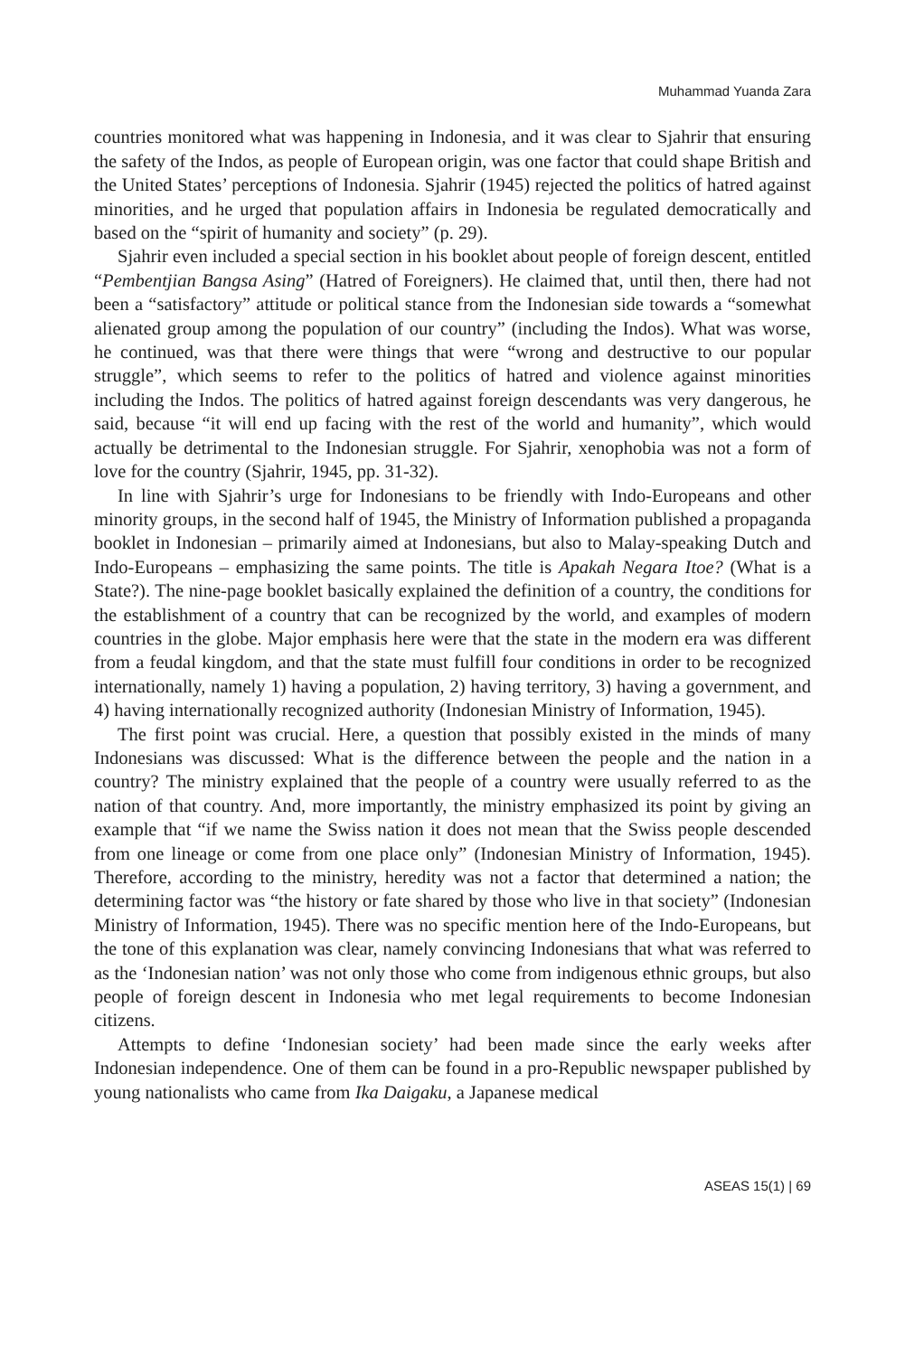Muhammad Yuanda Zara
countries monitored what was happening in Indonesia, and it was clear to Sjahrir that ensuring the safety of the Indos, as people of European origin, was one factor that could shape British and the United States’ perceptions of Indonesia. Sjahrir (1945) rejected the politics of hatred against minorities, and he urged that population affairs in Indonesia be regulated democratically and based on the “spirit of humanity and society” (p. 29).
Sjahrir even included a special section in his booklet about people of foreign descent, entitled “Pembentjian Bangsa Asing” (Hatred of Foreigners). He claimed that, until then, there had not been a “satisfactory” attitude or political stance from the Indonesian side towards a “somewhat alienated group among the population of our country” (including the Indos). What was worse, he continued, was that there were things that were “wrong and destructive to our popular struggle”, which seems to refer to the politics of hatred and violence against minorities including the Indos. The politics of hatred against foreign descendants was very dangerous, he said, because “it will end up facing with the rest of the world and humanity”, which would actually be detrimental to the Indonesian struggle. For Sjahrir, xenophobia was not a form of love for the country (Sjahrir, 1945, pp. 31-32).
In line with Sjahrir’s urge for Indonesians to be friendly with Indo-Europeans and other minority groups, in the second half of 1945, the Ministry of Information published a propaganda booklet in Indonesian – primarily aimed at Indonesians, but also to Malay-speaking Dutch and Indo-Europeans – emphasizing the same points. The title is Apakah Negara Itoe? (What is a State?). The nine-page booklet basically explained the definition of a country, the conditions for the establishment of a country that can be recognized by the world, and examples of modern countries in the globe. Major emphasis here were that the state in the modern era was different from a feudal kingdom, and that the state must fulfill four conditions in order to be recognized internationally, namely 1) having a population, 2) having territory, 3) having a government, and 4) having internationally recognized authority (Indonesian Ministry of Information, 1945).
The first point was crucial. Here, a question that possibly existed in the minds of many Indonesians was discussed: What is the difference between the people and the nation in a country? The ministry explained that the people of a country were usually referred to as the nation of that country. And, more importantly, the ministry emphasized its point by giving an example that “if we name the Swiss nation it does not mean that the Swiss people descended from one lineage or come from one place only” (Indonesian Ministry of Information, 1945). Therefore, according to the ministry, heredity was not a factor that determined a nation; the determining factor was “the history or fate shared by those who live in that society” (Indonesian Ministry of Information, 1945). There was no specific mention here of the Indo-Europeans, but the tone of this explanation was clear, namely convincing Indonesians that what was referred to as the ‘Indonesian nation’ was not only those who come from indigenous ethnic groups, but also people of foreign descent in Indonesia who met legal requirements to become Indonesian citizens.
Attempts to define ‘Indonesian society’ had been made since the early weeks after Indonesian independence. One of them can be found in a pro-Republic newspaper published by young nationalists who came from Ika Daigaku, a Japanese medical
ASEAS 15(1) | 69